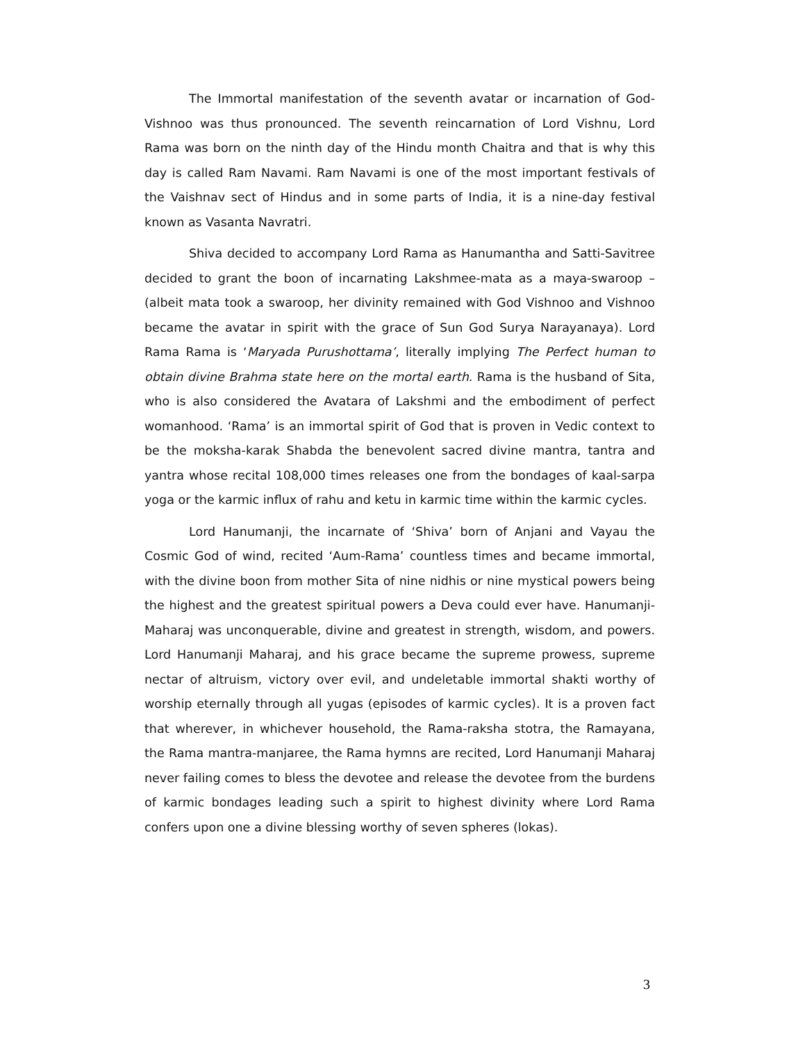The Immortal manifestation of the seventh avatar or incarnation of God-Vishnoo was thus pronounced. The seventh reincarnation of Lord Vishnu, Lord Rama was born on the ninth day of the Hindu month Chaitra and that is why this day is called Ram Navami. Ram Navami is one of the most important festivals of the Vaishnav sect of Hindus and in some parts of India, it is a nine-day festival known as Vasanta Navratri.
Shiva decided to accompany Lord Rama as Hanumantha and Satti-Savitree decided to grant the boon of incarnating Lakshmee-mata as a maya-swaroop – (albeit mata took a swaroop, her divinity remained with God Vishnoo and Vishnoo became the avatar in spirit with the grace of Sun God Surya Narayanaya). Lord Rama Rama is ‘Maryada Purushottama’, literally implying The Perfect human to obtain divine Brahma state here on the mortal earth. Rama is the husband of Sita, who is also considered the Avatara of Lakshmi and the embodiment of perfect womanhood. ‘Rama’ is an immortal spirit of God that is proven in Vedic context to be the moksha-karak Shabda the benevolent sacred divine mantra, tantra and yantra whose recital 108,000 times releases one from the bondages of kaal-sarpa yoga or the karmic influx of rahu and ketu in karmic time within the karmic cycles.
Lord Hanumanji, the incarnate of ‘Shiva’ born of Anjani and Vayau the Cosmic God of wind, recited ‘Aum-Rama’ countless times and became immortal, with the divine boon from mother Sita of nine nidhis or nine mystical powers being the highest and the greatest spiritual powers a Deva could ever have. Hanumanji-Maharaj was unconquerable, divine and greatest in strength, wisdom, and powers. Lord Hanumanji Maharaj, and his grace became the supreme prowess, supreme nectar of altruism, victory over evil, and undeletable immortal shakti worthy of worship eternally through all yugas (episodes of karmic cycles). It is a proven fact that wherever, in whichever household, the Rama-raksha stotra, the Ramayana, the Rama mantra-manjaree, the Rama hymns are recited, Lord Hanumanji Maharaj never failing comes to bless the devotee and release the devotee from the burdens of karmic bondages leading such a spirit to highest divinity where Lord Rama confers upon one a divine blessing worthy of seven spheres (lokas).
3